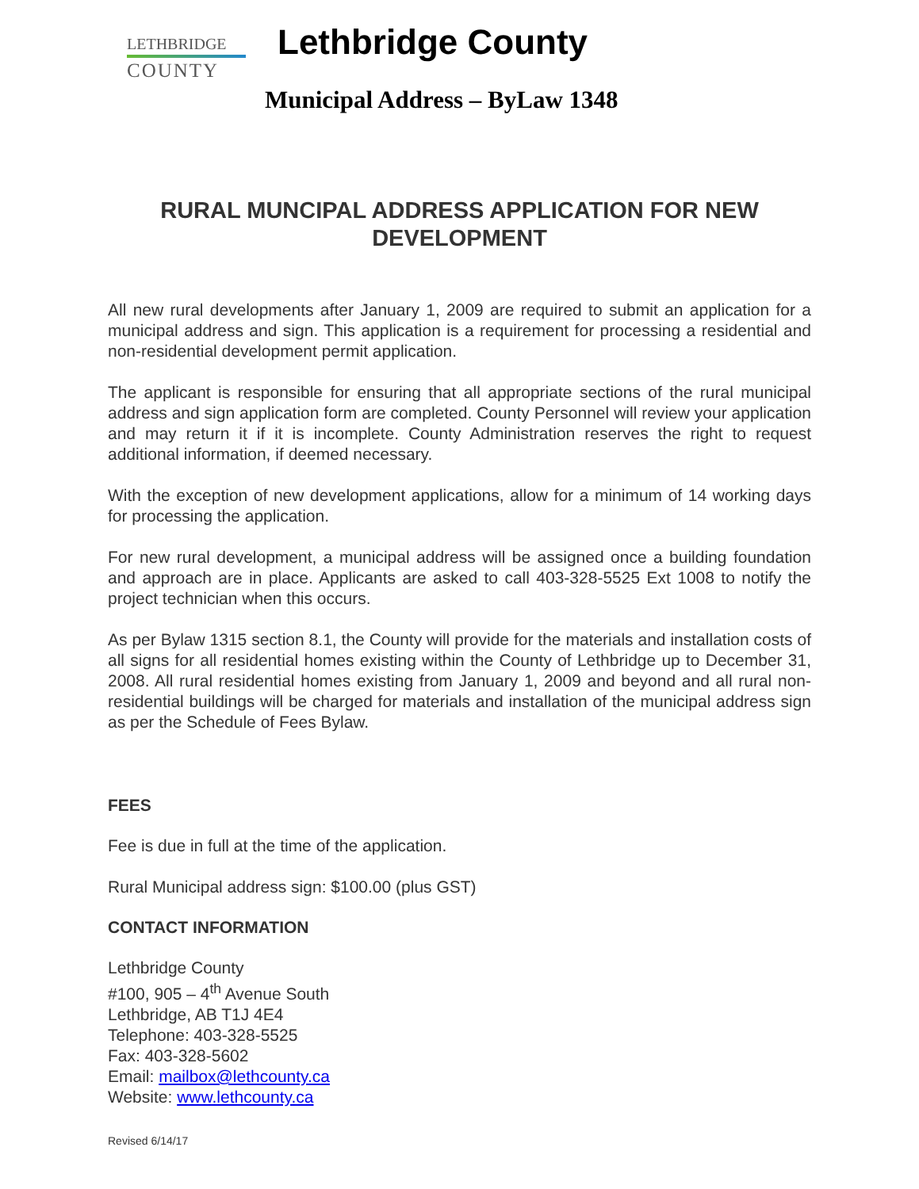LETHBRIDGE
COUNTY
Lethbridge County
Municipal Address – ByLaw 1348
RURAL MUNCIPAL ADDRESS APPLICATION FOR NEW DEVELOPMENT
All new rural developments after January 1, 2009 are required to submit an application for a municipal address and sign. This application is a requirement for processing a residential and non-residential development permit application.
The applicant is responsible for ensuring that all appropriate sections of the rural municipal address and sign application form are completed. County Personnel will review your application and may return it if it is incomplete. County Administration reserves the right to request additional information, if deemed necessary.
With the exception of new development applications, allow for a minimum of 14 working days for processing the application.
For new rural development, a municipal address will be assigned once a building foundation and approach are in place. Applicants are asked to call 403-328-5525 Ext 1008 to notify the project technician when this occurs.
As per Bylaw 1315 section 8.1, the County will provide for the materials and installation costs of all signs for all residential homes existing within the County of Lethbridge up to December 31, 2008. All rural residential homes existing from January 1, 2009 and beyond and all rural non-residential buildings will be charged for materials and installation of the municipal address sign as per the Schedule of Fees Bylaw.
FEES
Fee is due in full at the time of the application.
Rural Municipal address sign: $100.00 (plus GST)
CONTACT INFORMATION
Lethbridge County
#100, 905 – 4<sup>th</sup> Avenue South
Lethbridge, AB T1J 4E4
Telephone: 403-328-5525
Fax: 403-328-5602
Email: mailbox@lethcounty.ca
Website: www.lethcounty.ca
Revised 6/14/17